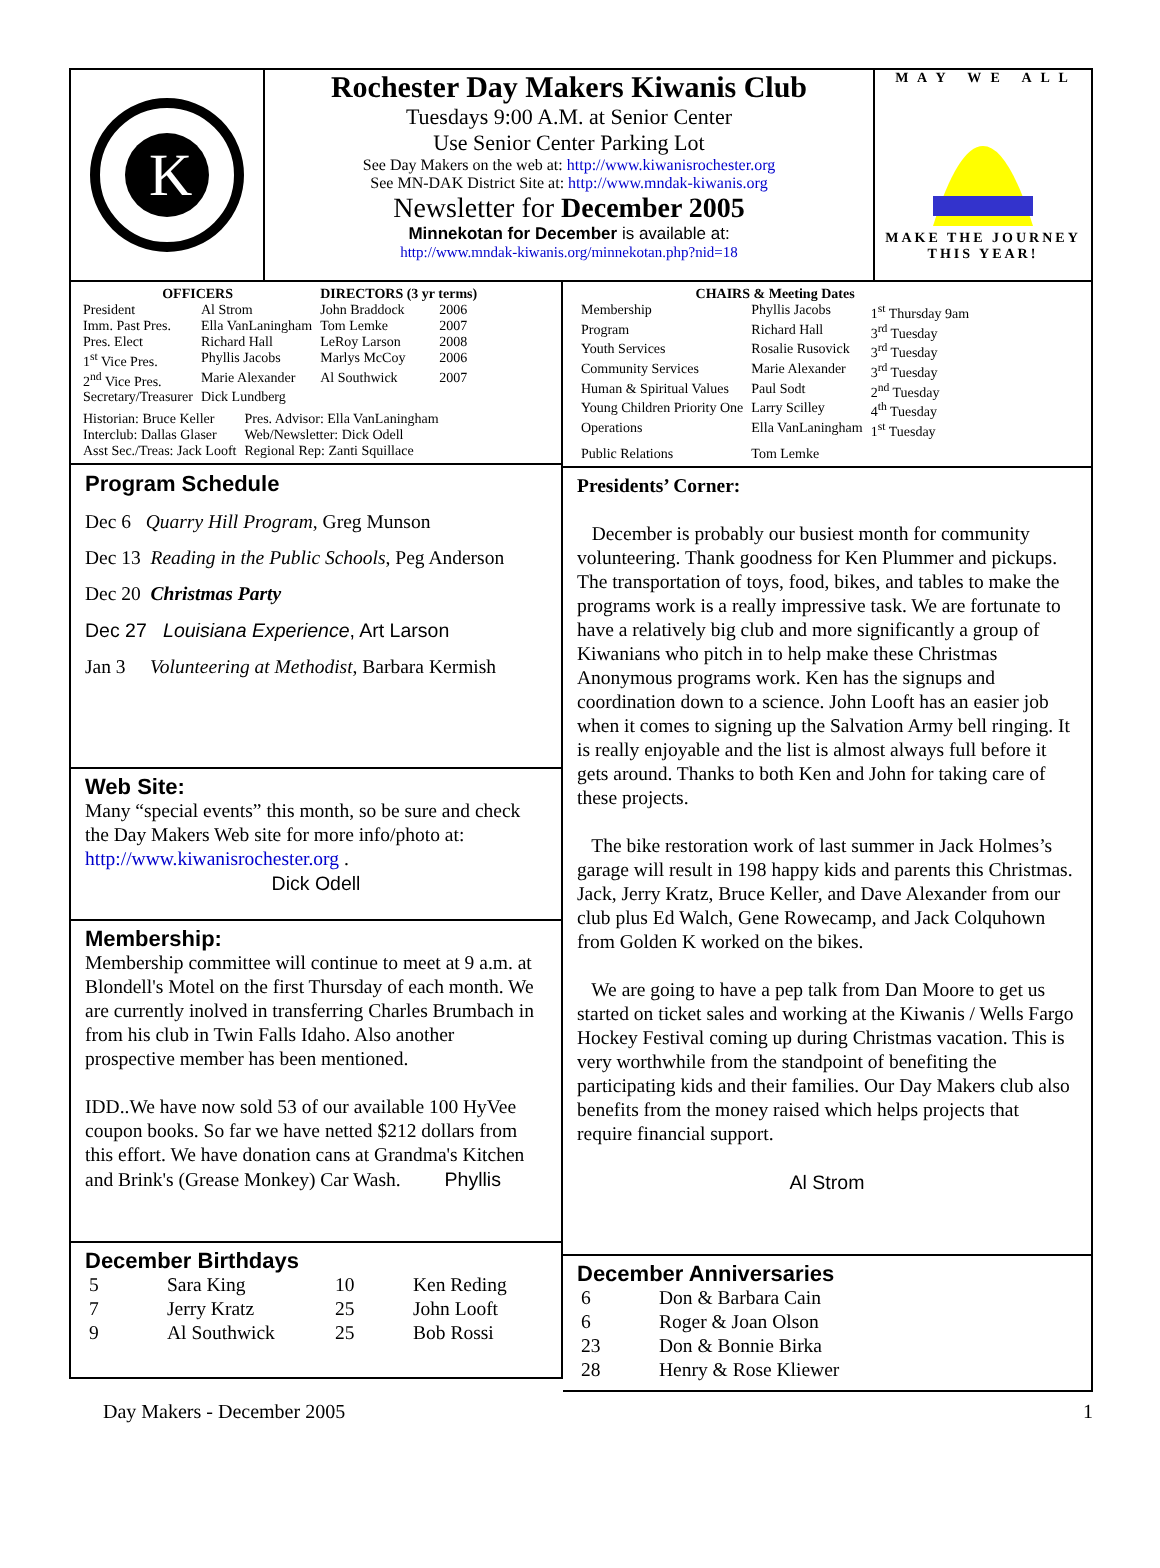K
Rochester Day Makers Kiwanis Club
Tuesdays 9:00 A.M. at Senior Center
Use Senior Center Parking Lot
See Day Makers on the web at: http://www.kiwanisrochester.org
See MN-DAK District Site at: http://www.mndak-kiwanis.org
Newsletter for December 2005
Minnekotan for December is available at:
http://www.mndak-kiwanis.org/minnekotan.php?nid=18
M A Y W E A L L
MAKE THE JOURNEY
THIS YEAR!
| OFFICERS | | DIRECTORS (3 yr terms) | |
| --- | --- | --- | --- |
| President | Al Strom | John Braddock | 2006 |
| Imm. Past Pres. | Ella VanLaningham | Tom Lemke | 2007 |
| Pres. Elect | Richard Hall | LeRoy Larson | 2008 |
| 1<sup>st</sup> Vice Pres. | Phyllis Jacobs | Marlys McCoy | 2006 |
| 2<sup>nd</sup> Vice Pres. | Marie Alexander | Al Southwick | 2007 |
| Secretary/Treasurer | Dick Lundberg | | |
| Historian: Bruce Keller | Pres. Advisor: Ella VanLaningham |
| Interclub: Dallas Glaser | Web/Newsletter: Dick Odell |
| Asst Sec./Treas: Jack Looft | Regional Rep: Zanti Squillace |
Program Schedule
Dec 6 Quarry Hill Program, Greg Munson
Dec 13 Reading in the Public Schools, Peg Anderson
Dec 20 Christmas Party
Dec 27 Louisiana Experience, Art Larson
Jan 3 Volunteering at Methodist, Barbara Kermish
Web Site:
Many “special events” this month, so be sure and check the Day Makers Web site for more info/photo at: http://www.kiwanisrochester.org .
Dick Odell
Membership:
Membership committee will continue to meet at 9 a.m. at Blondell's Motel on the first Thursday of each month. We are currently inolved in transferring Charles Brumbach in from his club in Twin Falls Idaho. Also another prospective member has been mentioned.
IDD..We have now sold 53 of our available 100 HyVee coupon books. So far we have netted $212 dollars from this effort. We have donation cans at Grandma's Kitchen and Brink's (Grease Monkey) Car Wash. Phyllis
December Birthdays
| 5 | Sara King | 10 | Ken Reding |
| 7 | Jerry Kratz | 25 | John Looft |
| 9 | Al Southwick | 25 | Bob Rossi |
| CHAIRS & Meeting Dates | | |
| --- | --- | --- |
| Membership | Phyllis Jacobs | 1<sup>st</sup> Thursday 9am |
| Program | Richard Hall | 3<sup>rd</sup> Tuesday |
| Youth Services | Rosalie Rusovick | 3<sup>rd</sup> Tuesday |
| Community Services | Marie Alexander | 3<sup>rd</sup> Tuesday |
| Human & Spiritual Values | Paul Sodt | 2<sup>nd</sup> Tuesday |
| Young Children Priority One | Larry Scilley | 4<sup>th</sup> Tuesday |
| Operations | Ella VanLaningham | 1<sup>st</sup> Tuesday |
| Public Relations | Tom Lemke | |
Presidents’ Corner:
December is probably our busiest month for community volunteering. Thank goodness for Ken Plummer and pickups. The transportation of toys, food, bikes, and tables to make the programs work is a really impressive task. We are fortunate to have a relatively big club and more significantly a group of Kiwanians who pitch in to help make these Christmas Anonymous programs work. Ken has the signups and coordination down to a science. John Looft has an easier job when it comes to signing up the Salvation Army bell ringing. It is really enjoyable and the list is almost always full before it gets around. Thanks to both Ken and John for taking care of these projects.
The bike restoration work of last summer in Jack Holmes’s garage will result in 198 happy kids and parents this Christmas. Jack, Jerry Kratz, Bruce Keller, and Dave Alexander from our club plus Ed Walch, Gene Rowecamp, and Jack Colquhown from Golden K worked on the bikes.
We are going to have a pep talk from Dan Moore to get us started on ticket sales and working at the Kiwanis / Wells Fargo Hockey Festival coming up during Christmas vacation. This is very worthwhile from the standpoint of benefiting the participating kids and their families. Our Day Makers club also benefits from the money raised which helps projects that require financial support.
Al Strom
December Anniversaries
| 6 | Don & Barbara Cain |
| 6 | Roger & Joan Olson |
| 23 | Don & Bonnie Birka |
| 28 | Henry & Rose Kliewer |
Day Makers - December 2005 1